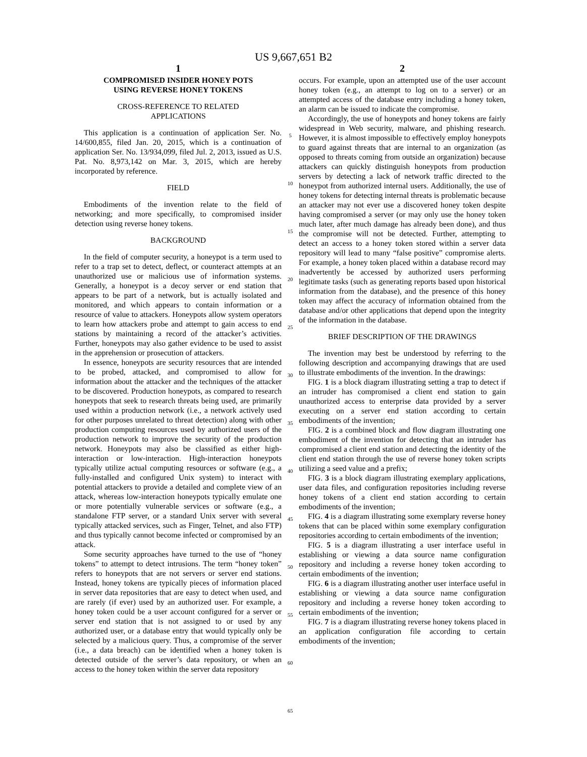US 9,667,651 B2
1
COMPROMISED INSIDER HONEY POTS
USING REVERSE HONEY TOKENS
CROSS-REFERENCE TO RELATED
APPLICATIONS
This application is a continuation of application Ser. No. 14/600,855, filed Jan. 20, 2015, which is a continuation of application Ser. No. 13/934,099, filed Jul. 2, 2013, issued as U.S. Pat. No. 8,973,142 on Mar. 3, 2015, which are hereby incorporated by reference.
FIELD
Embodiments of the invention relate to the field of networking; and more specifically, to compromised insider detection using reverse honey tokens.
BACKGROUND
In the field of computer security, a honeypot is a term used to refer to a trap set to detect, deflect, or counteract attempts at an unauthorized use or malicious use of information systems. Generally, a honeypot is a decoy server or end station that appears to be part of a network, but is actually isolated and monitored, and which appears to contain information or a resource of value to attackers. Honeypots allow system operators to learn how attackers probe and attempt to gain access to end stations by maintaining a record of the attacker’s activities. Further, honeypots may also gather evidence to be used to assist in the apprehension or prosecution of attackers.
In essence, honeypots are security resources that are intended to be probed, attacked, and compromised to allow for information about the attacker and the techniques of the attacker to be discovered. Production honeypots, as compared to research honeypots that seek to research threats being used, are primarily used within a production network (i.e., a network actively used for other purposes unrelated to threat detection) along with other production computing resources used by authorized users of the production network to improve the security of the production network. Honeypots may also be classified as either high-interaction or low-interaction. High-interaction honeypots typically utilize actual computing resources or software (e.g., a fully-installed and configured Unix system) to interact with potential attackers to provide a detailed and complete view of an attack, whereas low-interaction honeypots typically emulate one or more potentially vulnerable services or software (e.g., a standalone FTP server, or a standard Unix server with several typically attacked services, such as Finger, Telnet, and also FTP) and thus typically cannot become infected or compromised by an attack.
Some security approaches have turned to the use of “honey tokens” to attempt to detect intrusions. The term “honey token” refers to honeypots that are not servers or server end stations. Instead, honey tokens are typically pieces of information placed in server data repositories that are easy to detect when used, and are rarely (if ever) used by an authorized user. For example, a honey token could be a user account configured for a server or server end station that is not assigned to or used by any authorized user, or a database entry that would typically only be selected by a malicious query. Thus, a compromise of the server (i.e., a data breach) can be identified when a honey token is detected outside of the server’s data repository, or when an access to the honey token within the server data repository
5
10
15
20
25
30
35
40
45
50
55
60
65
2
occurs. For example, upon an attempted use of the user account honey token (e.g., an attempt to log on to a server) or an attempted access of the database entry including a honey token, an alarm can be issued to indicate the compromise.
Accordingly, the use of honeypots and honey tokens are fairly widespread in Web security, malware, and phishing research. However, it is almost impossible to effectively employ honeypots to guard against threats that are internal to an organization (as opposed to threats coming from outside an organization) because attackers can quickly distinguish honeypots from production servers by detecting a lack of network traffic directed to the honeypot from authorized internal users. Additionally, the use of honey tokens for detecting internal threats is problematic because an attacker may not ever use a discovered honey token despite having compromised a server (or may only use the honey token much later, after much damage has already been done), and thus the compromise will not be detected. Further, attempting to detect an access to a honey token stored within a server data repository will lead to many “false positive” compromise alerts. For example, a honey token placed within a database record may inadvertently be accessed by authorized users performing legitimate tasks (such as generating reports based upon historical information from the database), and the presence of this honey token may affect the accuracy of information obtained from the database and/or other applications that depend upon the integrity of the information in the database.
BRIEF DESCRIPTION OF THE DRAWINGS
The invention may best be understood by referring to the following description and accompanying drawings that are used to illustrate embodiments of the invention. In the drawings:
FIG. 1 is a block diagram illustrating setting a trap to detect if an intruder has compromised a client end station to gain unauthorized access to enterprise data provided by a server executing on a server end station according to certain embodiments of the invention;
FIG. 2 is a combined block and flow diagram illustrating one embodiment of the invention for detecting that an intruder has compromised a client end station and detecting the identity of the client end station through the use of reverse honey token scripts utilizing a seed value and a prefix;
FIG. 3 is a block diagram illustrating exemplary applications, user data files, and configuration repositories including reverse honey tokens of a client end station according to certain embodiments of the invention;
FIG. 4 is a diagram illustrating some exemplary reverse honey tokens that can be placed within some exemplary configuration repositories according to certain embodiments of the invention;
FIG. 5 is a diagram illustrating a user interface useful in establishing or viewing a data source name configuration repository and including a reverse honey token according to certain embodiments of the invention;
FIG. 6 is a diagram illustrating another user interface useful in establishing or viewing a data source name configuration repository and including a reverse honey token according to certain embodiments of the invention;
FIG. 7 is a diagram illustrating reverse honey tokens placed in an application configuration file according to certain embodiments of the invention;